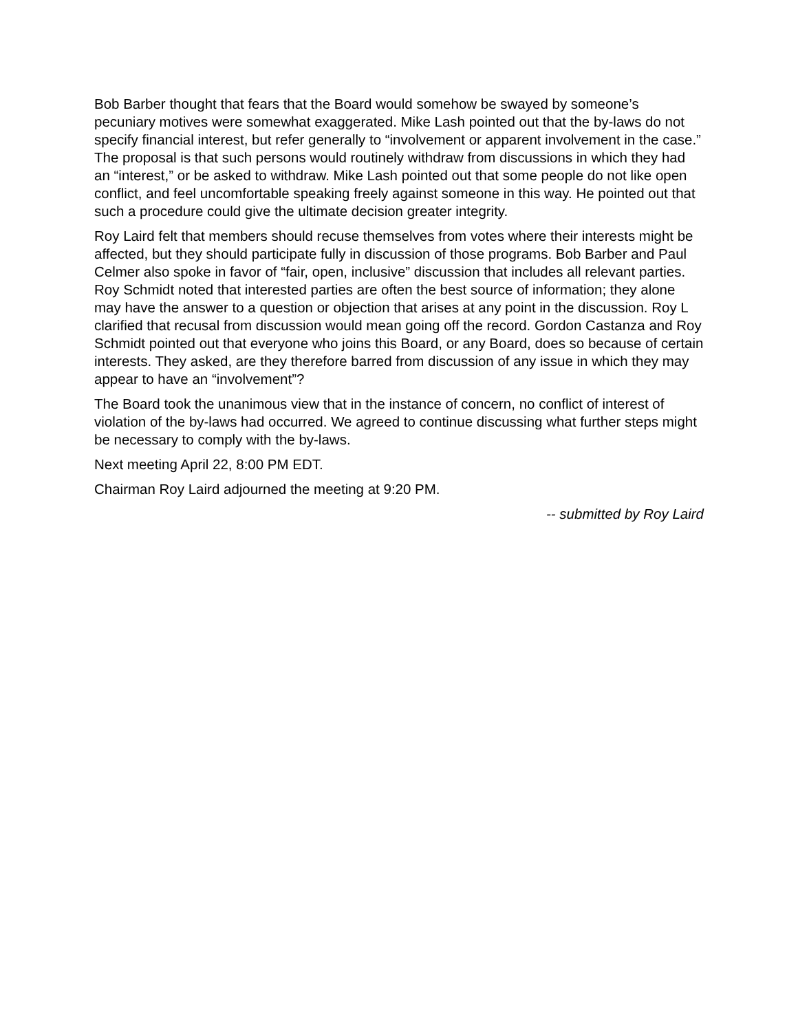Bob Barber thought that fears that the Board would somehow be swayed by someone’s pecuniary motives were somewhat exaggerated. Mike Lash pointed out that the by-laws do not specify financial interest, but refer generally to “involvement or apparent involvement in the case.” The proposal is that such persons would routinely withdraw from discussions in which they had an “interest,” or be asked to withdraw. Mike Lash pointed out that some people do not like open conflict, and feel uncomfortable speaking freely against someone in this way. He pointed out that such a procedure could give the ultimate decision greater integrity.
Roy Laird felt that members should recuse themselves from votes where their interests might be affected, but they should participate fully in discussion of those programs. Bob Barber and Paul Celmer also spoke in favor of “fair, open, inclusive” discussion that includes all relevant parties. Roy Schmidt noted that interested parties are often the best source of information; they alone may have the answer to a question or objection that arises at any point in the discussion. Roy L clarified that recusal from discussion would mean going off the record. Gordon Castanza and Roy Schmidt pointed out that everyone who joins this Board, or any Board, does so because of certain interests. They asked, are they therefore barred from discussion of any issue in which they may appear to have an “involvement”?
The Board took the unanimous view that in the instance of concern, no conflict of interest of violation of the by-laws had occurred. We agreed to continue discussing what further steps might be necessary to comply with the by-laws.
Next meeting April 22, 8:00 PM EDT.
Chairman Roy Laird adjourned the meeting at 9:20 PM.
-- submitted by Roy Laird